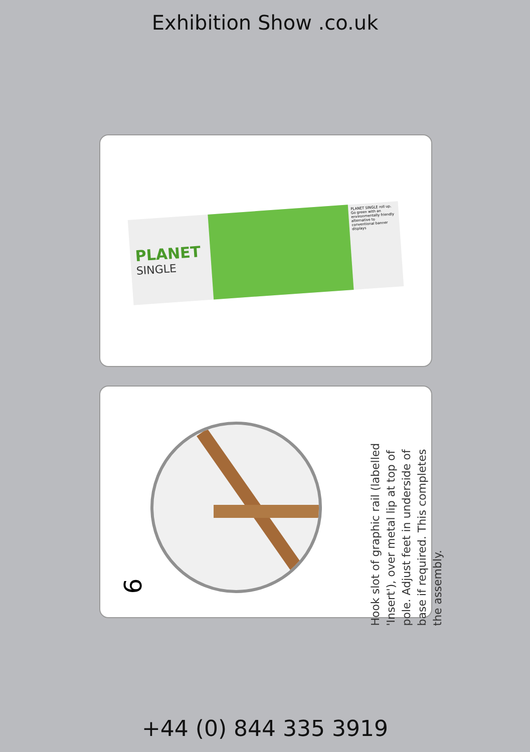Exhibition Show .co.uk
PLANET
SINGLE
PLANET SINGLE roll up. Go green with an environmentally friendly alternative to conventional banner displays
6
Hook slot of graphic rail (labelled 'Insert'), over metal lip at top of pole. Adjust feet in underside of base if required. This completes the assembly.
+44 (0) 844 335 3919